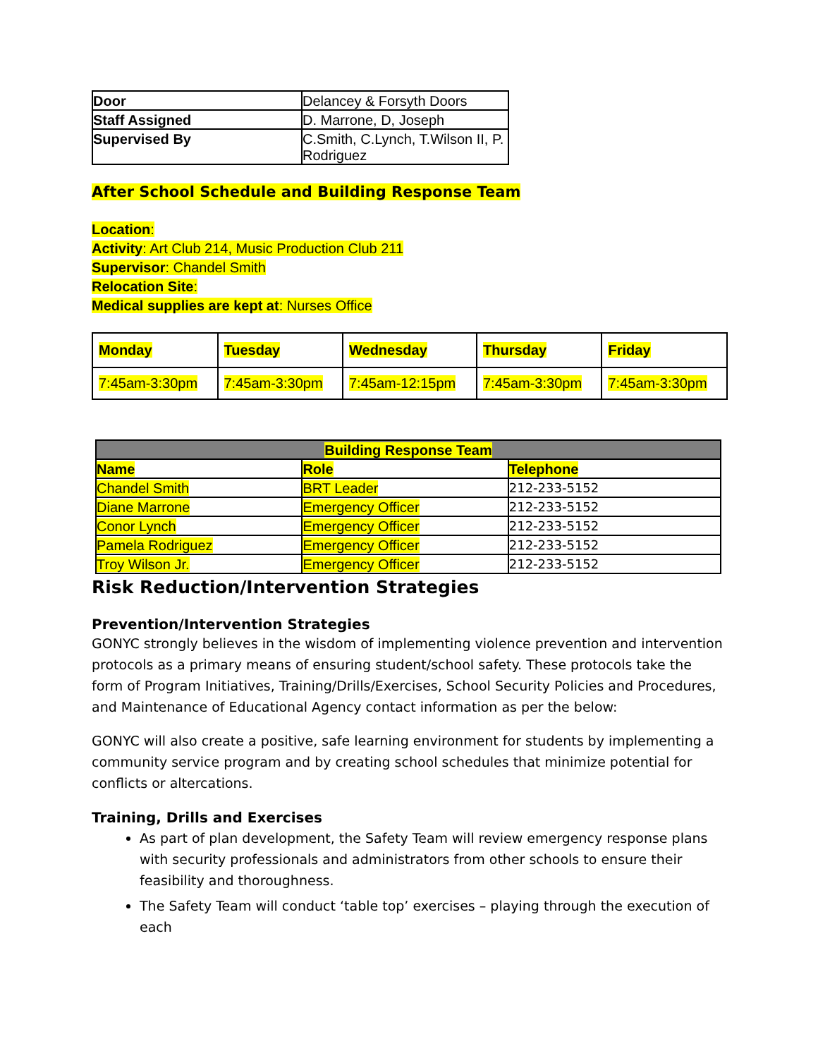| Door | Delancey & Forsyth Doors |
| Staff Assigned | D. Marrone, D, Joseph |
| Supervised By | C.Smith, C.Lynch, T.Wilson II, P. Rodriguez |
After School Schedule and Building Response Team
Location:
Activity: Art Club 214, Music Production Club 211
Supervisor: Chandel Smith
Relocation Site:
Medical supplies are kept at: Nurses Office
| Monday | Tuesday | Wednesday | Thursday | Friday |
| --- | --- | --- | --- | --- |
| 7:45am-3:30pm | 7:45am-3:30pm | 7:45am-12:15pm | 7:45am-3:30pm | 7:45am-3:30pm |
| Building Response Team | | |
| --- | --- | --- |
| Name | Role | Telephone |
| Chandel Smith | BRT Leader | 212-233-5152 |
| Diane Marrone | Emergency Officer | 212-233-5152 |
| Conor Lynch | Emergency Officer | 212-233-5152 |
| Pamela Rodriguez | Emergency Officer | 212-233-5152 |
| Troy Wilson Jr. | Emergency Officer | 212-233-5152 |
Risk Reduction/Intervention Strategies
Prevention/Intervention Strategies
GONYC strongly believes in the wisdom of implementing violence prevention and intervention protocols as a primary means of ensuring student/school safety. These protocols take the form of Program Initiatives, Training/Drills/Exercises, School Security Policies and Procedures, and Maintenance of Educational Agency contact information as per the below:
GONYC will also create a positive, safe learning environment for students by implementing a community service program and by creating school schedules that minimize potential for conflicts or altercations.
Training, Drills and Exercises
As part of plan development, the Safety Team will review emergency response plans with security professionals and administrators from other schools to ensure their feasibility and thoroughness.
The Safety Team will conduct ‘table top’ exercises – playing through the execution of each